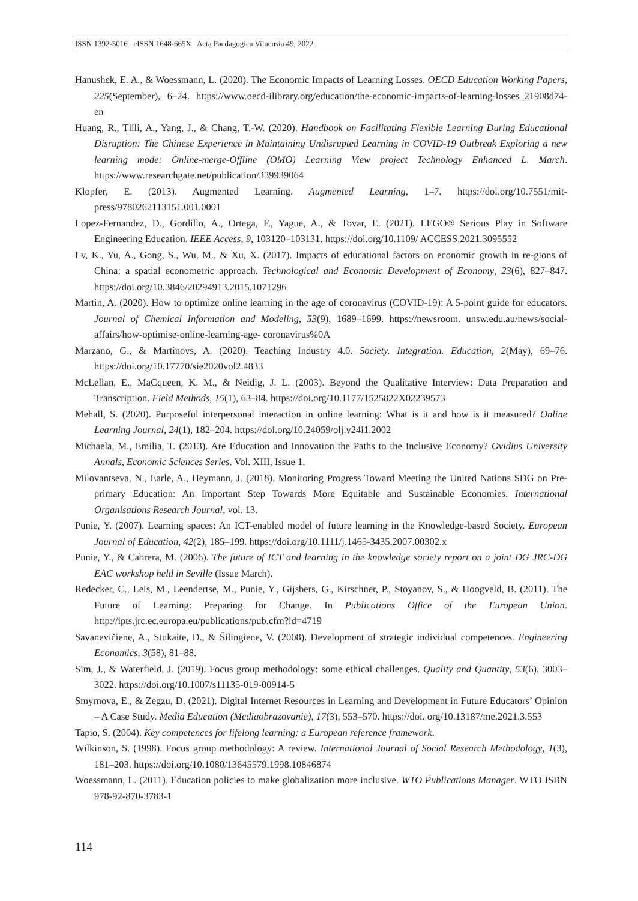ISSN 1392-5016 eISSN 1648-665X Acta Paedagogica Vilnensia 49, 2022
Hanushek, E. A., & Woessmann, L. (2020). The Economic Impacts of Learning Losses. OECD Education Working Papers, 225(September), 6–24. https://www.oecd-ilibrary.org/education/the-economic-impacts-of-learning-losses_21908d74-en
Huang, R., Tlili, A., Yang, J., & Chang, T.-W. (2020). Handbook on Facilitating Flexible Learning During Educational Disruption: The Chinese Experience in Maintaining Undisrupted Learning in COVID-19 Outbreak Exploring a new learning mode: Online-merge-Offline (OMO) Learning View project Technology Enhanced L. March. https://www.researchgate.net/publication/339939064
Klopfer, E. (2013). Augmented Learning. Augmented Learning, 1–7. https://doi.org/10.7551/mit-press/9780262113151.001.0001
Lopez-Fernandez, D., Gordillo, A., Ortega, F., Yague, A., & Tovar, E. (2021). LEGO® Serious Play in Software Engineering Education. IEEE Access, 9, 103120–103131. https://doi.org/10.1109/ ACCESS.2021.3095552
Lv, K., Yu, A., Gong, S., Wu, M., & Xu, X. (2017). Impacts of educational factors on economic growth in re-gions of China: a spatial econometric approach. Technological and Economic Development of Economy, 23(6), 827–847. https://doi.org/10.3846/20294913.2015.1071296
Martin, A. (2020). How to optimize online learning in the age of coronavirus (COVID-19): A 5-point guide for educators. Journal of Chemical Information and Modeling, 53(9), 1689–1699. https://newsroom. unsw.edu.au/news/social-affairs/how-optimise-online-learning-age- coronavirus%0A
Marzano, G., & Martinovs, A. (2020). Teaching Industry 4.0. Society. Integration. Education, 2(May), 69–76. https://doi.org/10.17770/sie2020vol2.4833
McLellan, E., MaCqueen, K. M., & Neidig, J. L. (2003). Beyond the Qualitative Interview: Data Preparation and Transcription. Field Methods, 15(1), 63–84. https://doi.org/10.1177/1525822X02239573
Mehall, S. (2020). Purposeful interpersonal interaction in online learning: What is it and how is it measured? Online Learning Journal, 24(1), 182–204. https://doi.org/10.24059/olj.v24i1.2002
Michaela, M., Emilia, T. (2013). Are Education and Innovation the Paths to the Inclusive Economy? Ovidius University Annals, Economic Sciences Series. Vol. XIII, Issue 1.
Milovantseva, N., Earle, A., Heymann, J. (2018). Monitoring Progress Toward Meeting the United Nations SDG on Pre-primary Education: An Important Step Towards More Equitable and Sustainable Economies. International Organisations Research Journal, vol. 13.
Punie, Y. (2007). Learning spaces: An ICT-enabled model of future learning in the Knowledge-based Society. European Journal of Education, 42(2), 185–199. https://doi.org/10.1111/j.1465-3435.2007.00302.x
Punie, Y., & Cabrera, M. (2006). The future of ICT and learning in the knowledge society report on a joint DG JRC-DG EAC workshop held in Seville (Issue March).
Redecker, C., Leis, M., Leendertse, M., Punie, Y., Gijsbers, G., Kirschner, P., Stoyanov, S., & Hoogveld, B. (2011). The Future of Learning: Preparing for Change. In Publications Office of the European Union. http://ipts.jrc.ec.europa.eu/publications/pub.cfm?id=4719
Savanevičiene, A., Stukaite, D., & Šilingiene, V. (2008). Development of strategic individual competences. Engineering Economics, 3(58), 81–88.
Sim, J., & Waterfield, J. (2019). Focus group methodology: some ethical challenges. Quality and Quantity, 53(6), 3003–3022. https://doi.org/10.1007/s11135-019-00914-5
Smyrnova, E., & Zegzu, D. (2021). Digital Internet Resources in Learning and Development in Future Educators’ Opinion – A Case Study. Media Education (Mediaobrazovanie), 17(3), 553–570. https://doi. org/10.13187/me.2021.3.553
Tapio, S. (2004). Key competences for lifelong learning: a European reference framework.
Wilkinson, S. (1998). Focus group methodology: A review. International Journal of Social Research Methodology, 1(3), 181–203. https://doi.org/10.1080/13645579.1998.10846874
Woessmann, L. (2011). Education policies to make globalization more inclusive. WTO Publications Manager. WTO ISBN 978-92-870-3783-1
114